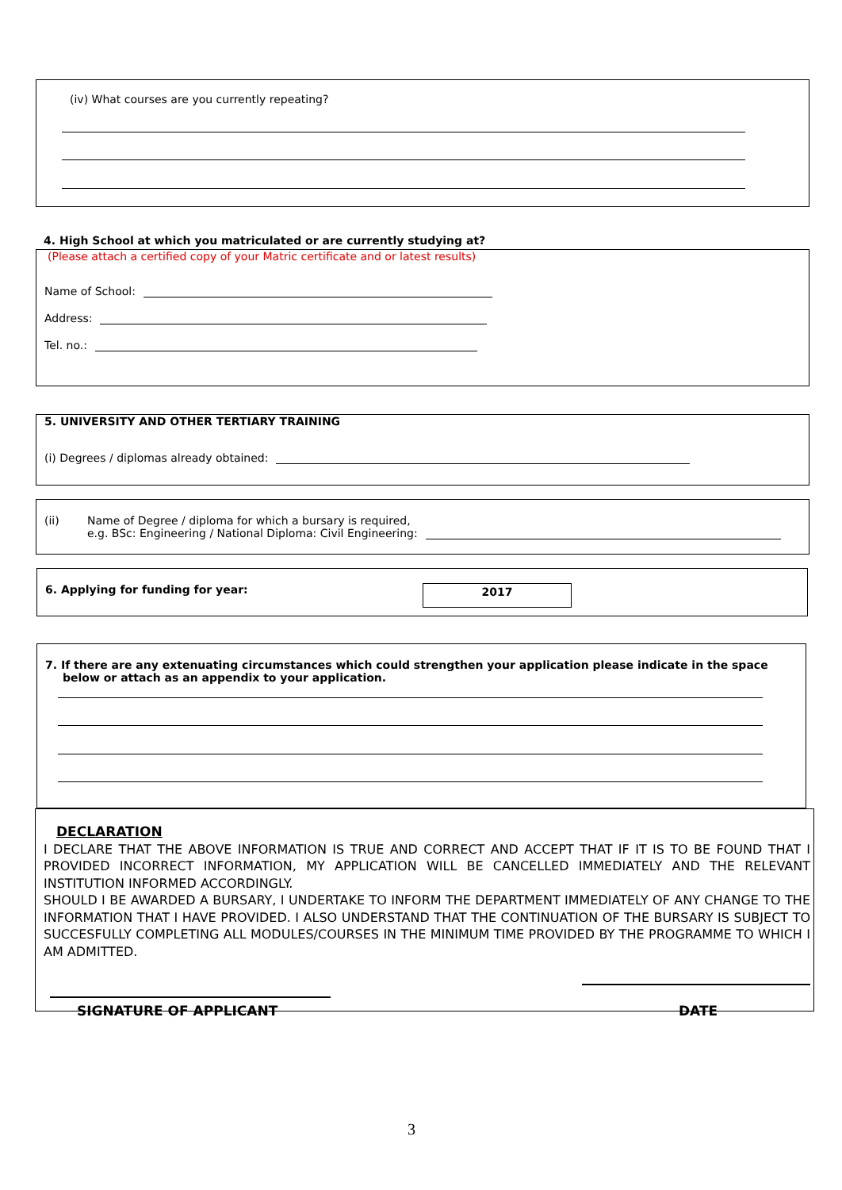(iv) What courses are you currently repeating?
4. High School at which you matriculated or are currently studying at?
(Please attach a certified copy of your Matric certificate and or latest results)
Name of School:
Address:
Tel. no.:
5. UNIVERSITY AND OTHER TERTIARY TRAINING
(i) Degrees / diplomas already obtained:
(ii) Name of Degree / diploma for which a bursary is required,
e.g. BSc: Engineering / National Diploma: Civil Engineering:
6. Applying for funding for year:
2017
7. If there are any extenuating circumstances which could strengthen your application please indicate in the space below or attach as an appendix to your application.
DECLARATION
I DECLARE THAT THE ABOVE INFORMATION IS TRUE AND CORRECT AND ACCEPT THAT IF IT IS TO BE FOUND THAT I PROVIDED INCORRECT INFORMATION, MY APPLICATION WILL BE CANCELLED IMMEDIATELY AND THE RELEVANT INSTITUTION INFORMED ACCORDINGLY.
SHOULD I BE AWARDED A BURSARY, I UNDERTAKE TO INFORM THE DEPARTMENT IMMEDIATELY OF ANY CHANGE TO THE INFORMATION THAT I HAVE PROVIDED. I ALSO UNDERSTAND THAT THE CONTINUATION OF THE BURSARY IS SUBJECT TO SUCCESFULLY COMPLETING ALL MODULES/COURSES IN THE MINIMUM TIME PROVIDED BY THE PROGRAMME TO WHICH I AM ADMITTED.
SIGNATURE OF APPLICANT DATE
3